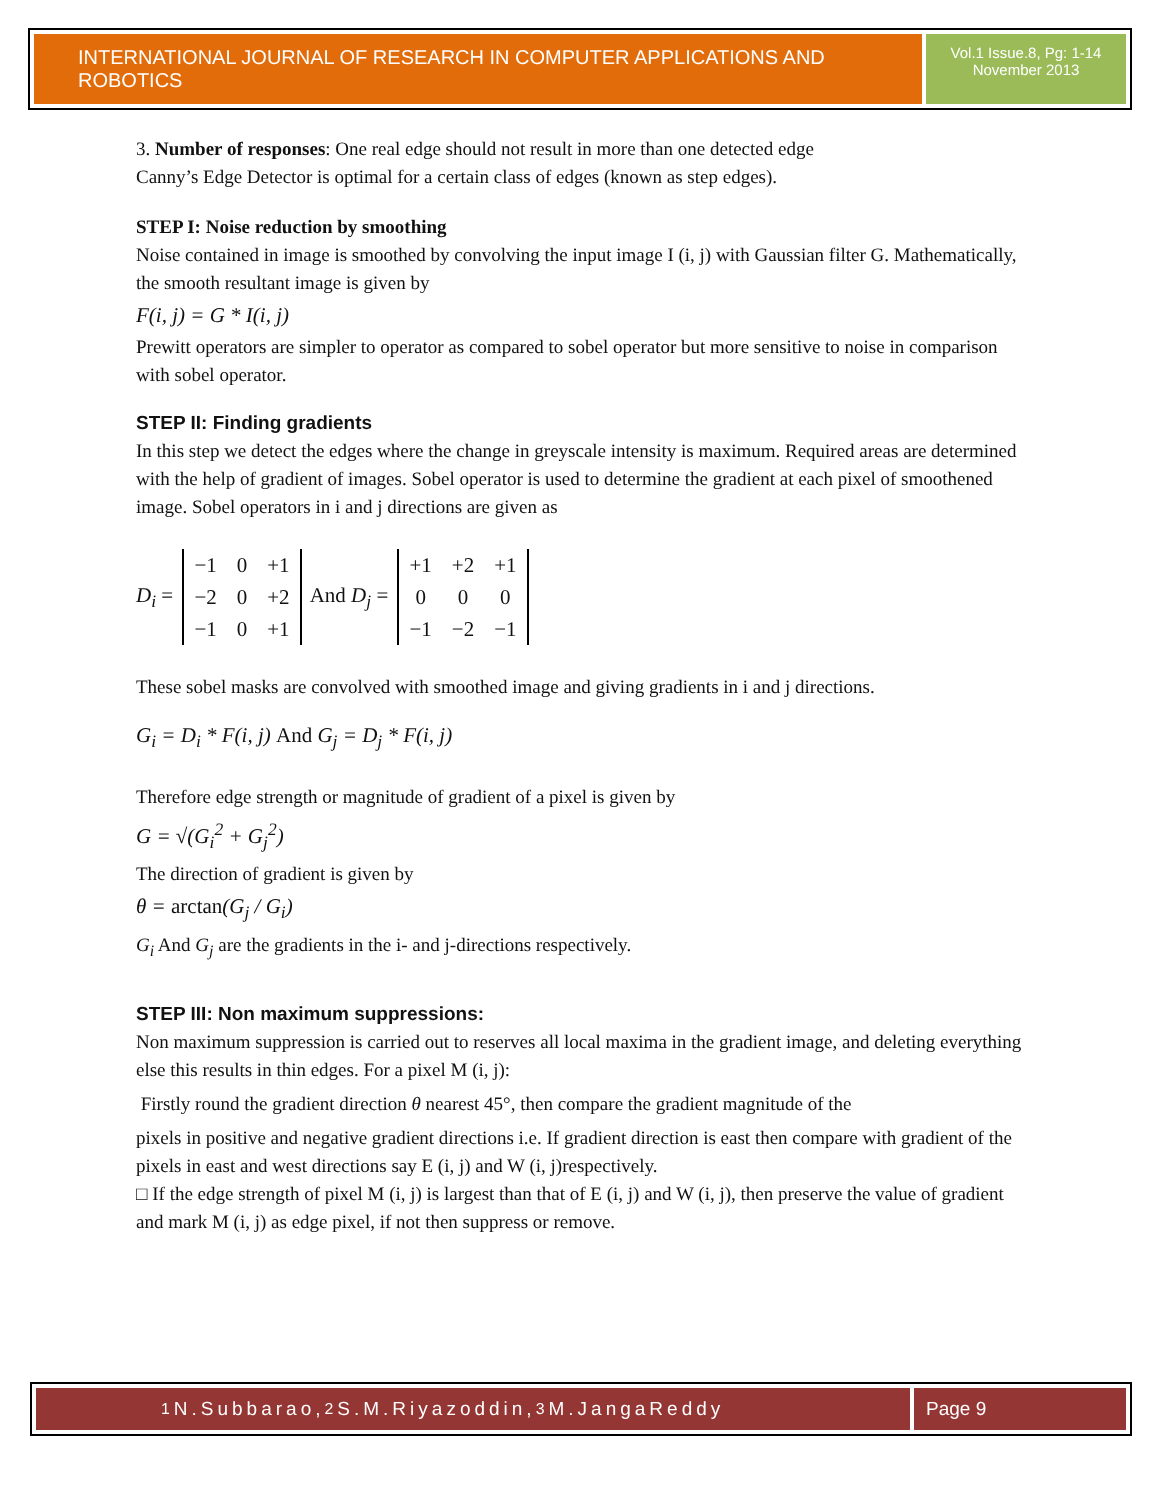INTERNATIONAL JOURNAL OF RESEARCH IN COMPUTER APPLICATIONS AND ROBOTICS
Vol.1 Issue.8, Pg: 1-14
November 2013
3. Number of responses: One real edge should not result in more than one detected edge
Canny’s Edge Detector is optimal for a certain class of edges (known as step edges).
STEP I: Noise reduction by smoothing
Noise contained in image is smoothed by convolving the input image I (i, j) with Gaussian filter G. Mathematically, the smooth resultant image is given by
F(i, j) = G * I(i, j)
Prewitt operators are simpler to operator as compared to sobel operator but more sensitive to noise in comparison with sobel operator.
STEP II: Finding gradients
In this step we detect the edges where the change in greyscale intensity is maximum. Required areas are determined with the help of gradient of images. Sobel operator is used to determine the gradient at each pixel of smoothened image. Sobel operators in i and j directions are given as
D<sub>i</sub> =
| −1 | 0 | +1 |
| −2 | 0 | +2 |
| −1 | 0 | +1 |
And D<sub>j</sub> =
| +1 | +2 | +1 |
| 0 | 0 | 0 |
| −1 | −2 | −1 |
These sobel masks are convolved with smoothed image and giving gradients in i and j directions.
G<sub>i</sub> = D<sub>i</sub> * F(i, j) And G<sub>j</sub> = D<sub>j</sub> * F(i, j)
Therefore edge strength or magnitude of gradient of a pixel is given by
G = √(G<sub>i</sub><sup>2</sup> + G<sub>j</sub><sup>2</sup>)
The direction of gradient is given by
θ = arctan(G<sub>j</sub> / G<sub>i</sub>)
G<sub>i</sub> And G<sub>j</sub> are the gradients in the i- and j-directions respectively.
STEP III: Non maximum suppressions:
Non maximum suppression is carried out to reserves all local maxima in the gradient image, and deleting everything else this results in thin edges. For a pixel M (i, j):
Firstly round the gradient direction θ nearest 45°, then compare the gradient magnitude of the
pixels in positive and negative gradient directions i.e. If gradient direction is east then compare with gradient of the pixels in east and west directions say E (i, j) and W (i, j)respectively.
□ If the edge strength of pixel M (i, j) is largest than that of E (i, j) and W (i, j), then preserve the value of gradient and mark M (i, j) as edge pixel, if not then suppress or remove.
<sup>1</sup> N.Subbarao, <sup>2</sup>S.M.Riyazoddin, <sup>3</sup>M.JangaReddy
Page 9